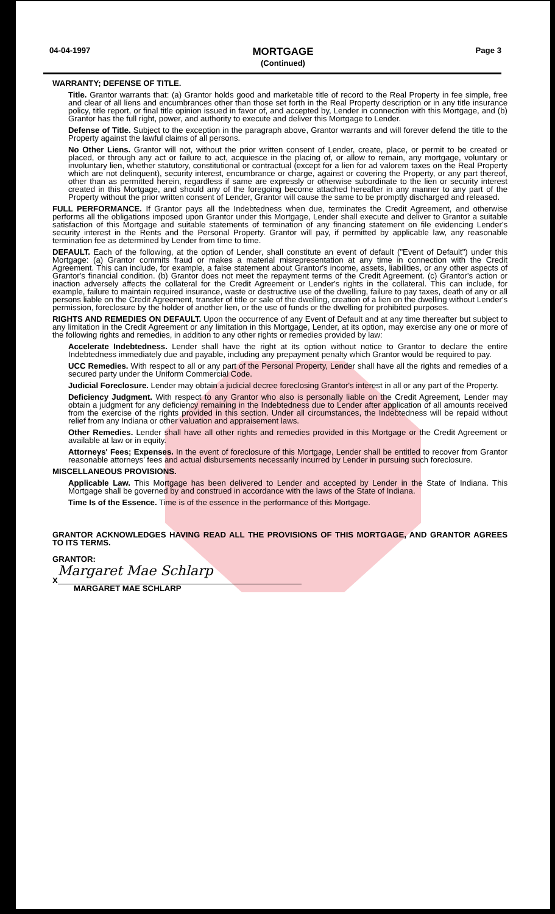04-04-1997
MORTGAGE
(Continued)
Page 3
WARRANTY; DEFENSE OF TITLE.
Title. Grantor warrants that: (a) Grantor holds good and marketable title of record to the Real Property in fee simple, free and clear of all liens and encumbrances other than those set forth in the Real Property description or in any title insurance policy, title report, or final title opinion issued in favor of, and accepted by, Lender in connection with this Mortgage, and (b) Grantor has the full right, power, and authority to execute and deliver this Mortgage to Lender.
Defense of Title. Subject to the exception in the paragraph above, Grantor warrants and will forever defend the title to the Property against the lawful claims of all persons.
No Other Liens. Grantor will not, without the prior written consent of Lender, create, place, or permit to be created or placed, or through any act or failure to act, acquiesce in the placing of, or allow to remain, any mortgage, voluntary or involuntary lien, whether statutory, constitutional or contractual (except for a lien for ad valorem taxes on the Real Property which are not delinquent), security interest, encumbrance or charge, against or covering the Property, or any part thereof, other than as permitted herein, regardless if same are expressly or otherwise subordinate to the lien or security interest created in this Mortgage, and should any of the foregoing become attached hereafter in any manner to any part of the Property without the prior written consent of Lender, Grantor will cause the same to be promptly discharged and released.
FULL PERFORMANCE. If Grantor pays all the Indebtedness when due, terminates the Credit Agreement, and otherwise performs all the obligations imposed upon Grantor under this Mortgage, Lender shall execute and deliver to Grantor a suitable satisfaction of this Mortgage and suitable statements of termination of any financing statement on file evidencing Lender's security interest in the Rents and the Personal Property. Grantor will pay, if permitted by applicable law, any reasonable termination fee as determined by Lender from time to time.
DEFAULT. Each of the following, at the option of Lender, shall constitute an event of default ("Event of Default") under this Mortgage: (a) Grantor commits fraud or makes a material misrepresentation at any time in connection with the Credit Agreement. This can include, for example, a false statement about Grantor's income, assets, liabilities, or any other aspects of Grantor's financial condition. (b) Grantor does not meet the repayment terms of the Credit Agreement. (c) Grantor's action or inaction adversely affects the collateral for the Credit Agreement or Lender's rights in the collateral. This can include, for example, failure to maintain required insurance, waste or destructive use of the dwelling, failure to pay taxes, death of any or all persons liable on the Credit Agreement, transfer of title or sale of the dwelling, creation of a lien on the dwelling without Lender's permission, foreclosure by the holder of another lien, or the use of funds or the dwelling for prohibited purposes.
RIGHTS AND REMEDIES ON DEFAULT. Upon the occurrence of any Event of Default and at any time thereafter but subject to any limitation in the Credit Agreement or any limitation in this Mortgage, Lender, at its option, may exercise any one or more of the following rights and remedies, in addition to any other rights or remedies provided by law:
Accelerate Indebtedness. Lender shall have the right at its option without notice to Grantor to declare the entire Indebtedness immediately due and payable, including any prepayment penalty which Grantor would be required to pay.
UCC Remedies. With respect to all or any part of the Personal Property, Lender shall have all the rights and remedies of a secured party under the Uniform Commercial Code.
Judicial Foreclosure. Lender may obtain a judicial decree foreclosing Grantor's interest in all or any part of the Property.
Deficiency Judgment. With respect to any Grantor who also is personally liable on the Credit Agreement, Lender may obtain a judgment for any deficiency remaining in the Indebtedness due to Lender after application of all amounts received from the exercise of the rights provided in this section. Under all circumstances, the Indebtedness will be repaid without relief from any Indiana or other valuation and appraisement laws.
Other Remedies. Lender shall have all other rights and remedies provided in this Mortgage or the Credit Agreement or available at law or in equity.
Attorneys' Fees; Expenses. In the event of foreclosure of this Mortgage, Lender shall be entitled to recover from Grantor reasonable attorneys' fees and actual disbursements necessarily incurred by Lender in pursuing such foreclosure.
MISCELLANEOUS PROVISIONS.
Applicable Law. This Mortgage has been delivered to Lender and accepted by Lender in the State of Indiana. This Mortgage shall be governed by and construed in accordance with the laws of the State of Indiana.
Time Is of the Essence. Time is of the essence in the performance of this Mortgage.
GRANTOR ACKNOWLEDGES HAVING READ ALL THE PROVISIONS OF THIS MORTGAGE, AND GRANTOR AGREES TO ITS TERMS.
GRANTOR:
X
Margaret Mae Schlarp
MARGARET MAE SCHLARP